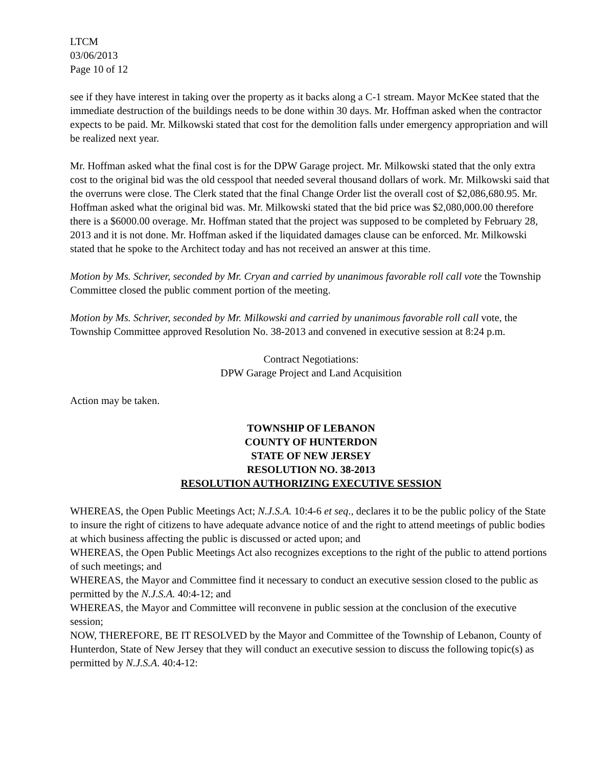LTCM
03/06/2013
Page 10 of 12
see if they have interest in taking over the property as it backs along a C-1 stream. Mayor McKee stated that the immediate destruction of the buildings needs to be done within 30 days. Mr. Hoffman asked when the contractor expects to be paid. Mr. Milkowski stated that cost for the demolition falls under emergency appropriation and will be realized next year.
Mr. Hoffman asked what the final cost is for the DPW Garage project. Mr. Milkowski stated that the only extra cost to the original bid was the old cesspool that needed several thousand dollars of work. Mr. Milkowski said that the overruns were close. The Clerk stated that the final Change Order list the overall cost of $2,086,680.95. Mr. Hoffman asked what the original bid was. Mr. Milkowski stated that the bid price was $2,080,000.00 therefore there is a $6000.00 overage. Mr. Hoffman stated that the project was supposed to be completed by February 28, 2013 and it is not done. Mr. Hoffman asked if the liquidated damages clause can be enforced. Mr. Milkowski stated that he spoke to the Architect today and has not received an answer at this time.
Motion by Ms. Schriver, seconded by Mr. Cryan and carried by unanimous favorable roll call vote the Township Committee closed the public comment portion of the meeting.
Motion by Ms. Schriver, seconded by Mr. Milkowski and carried by unanimous favorable roll call vote, the Township Committee approved Resolution No. 38-2013 and convened in executive session at 8:24 p.m.
Contract Negotiations:
DPW Garage Project and Land Acquisition
Action may be taken.
TOWNSHIP OF LEBANON
COUNTY OF HUNTERDON
STATE OF NEW JERSEY
RESOLUTION NO. 38-2013
RESOLUTION AUTHORIZING EXECUTIVE SESSION
WHEREAS, the Open Public Meetings Act; N.J.S.A. 10:4-6 et seq., declares it to be the public policy of the State to insure the right of citizens to have adequate advance notice of and the right to attend meetings of public bodies at which business affecting the public is discussed or acted upon; and
WHEREAS, the Open Public Meetings Act also recognizes exceptions to the right of the public to attend portions of such meetings; and
WHEREAS, the Mayor and Committee find it necessary to conduct an executive session closed to the public as permitted by the N.J.S.A. 40:4-12; and
WHEREAS, the Mayor and Committee will reconvene in public session at the conclusion of the executive session;
NOW, THEREFORE, BE IT RESOLVED by the Mayor and Committee of the Township of Lebanon, County of Hunterdon, State of New Jersey that they will conduct an executive session to discuss the following topic(s) as permitted by N.J.S.A. 40:4-12: